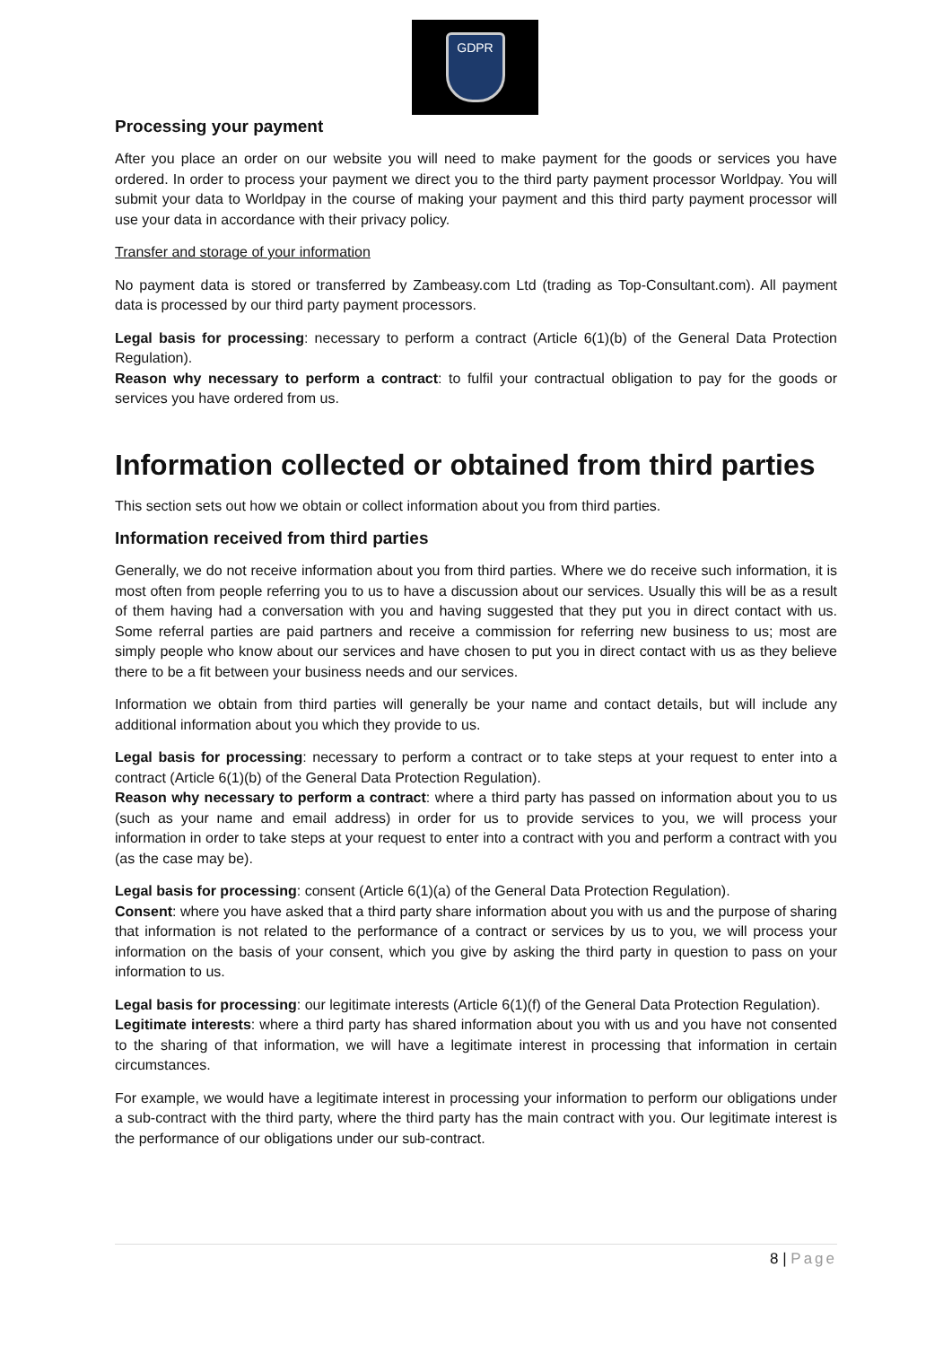GDPR
Processing your payment
After you place an order on our website you will need to make payment for the goods or services you have ordered. In order to process your payment we direct you to the third party payment processor Worldpay. You will submit your data to Worldpay in the course of making your payment and this third party payment processor will use your data in accordance with their privacy policy.
Transfer and storage of your information
No payment data is stored or transferred by Zambeasy.com Ltd (trading as Top-Consultant.com). All payment data is processed by our third party payment processors.
Legal basis for processing: necessary to perform a contract (Article 6(1)(b) of the General Data Protection Regulation).
Reason why necessary to perform a contract: to fulfil your contractual obligation to pay for the goods or services you have ordered from us.
Information collected or obtained from third parties
This section sets out how we obtain or collect information about you from third parties.
Information received from third parties
Generally, we do not receive information about you from third parties. Where we do receive such information, it is most often from people referring you to us to have a discussion about our services. Usually this will be as a result of them having had a conversation with you and having suggested that they put you in direct contact with us. Some referral parties are paid partners and receive a commission for referring new business to us; most are simply people who know about our services and have chosen to put you in direct contact with us as they believe there to be a fit between your business needs and our services.
Information we obtain from third parties will generally be your name and contact details, but will include any additional information about you which they provide to us.
Legal basis for processing: necessary to perform a contract or to take steps at your request to enter into a contract (Article 6(1)(b) of the General Data Protection Regulation).
Reason why necessary to perform a contract: where a third party has passed on information about you to us (such as your name and email address) in order for us to provide services to you, we will process your information in order to take steps at your request to enter into a contract with you and perform a contract with you (as the case may be).
Legal basis for processing: consent (Article 6(1)(a) of the General Data Protection Regulation).
Consent: where you have asked that a third party share information about you with us and the purpose of sharing that information is not related to the performance of a contract or services by us to you, we will process your information on the basis of your consent, which you give by asking the third party in question to pass on your information to us.
Legal basis for processing: our legitimate interests (Article 6(1)(f) of the General Data Protection Regulation).
Legitimate interests: where a third party has shared information about you with us and you have not consented to the sharing of that information, we will have a legitimate interest in processing that information in certain circumstances.
For example, we would have a legitimate interest in processing your information to perform our obligations under a sub-contract with the third party, where the third party has the main contract with you. Our legitimate interest is the performance of our obligations under our sub-contract.
8 | Page